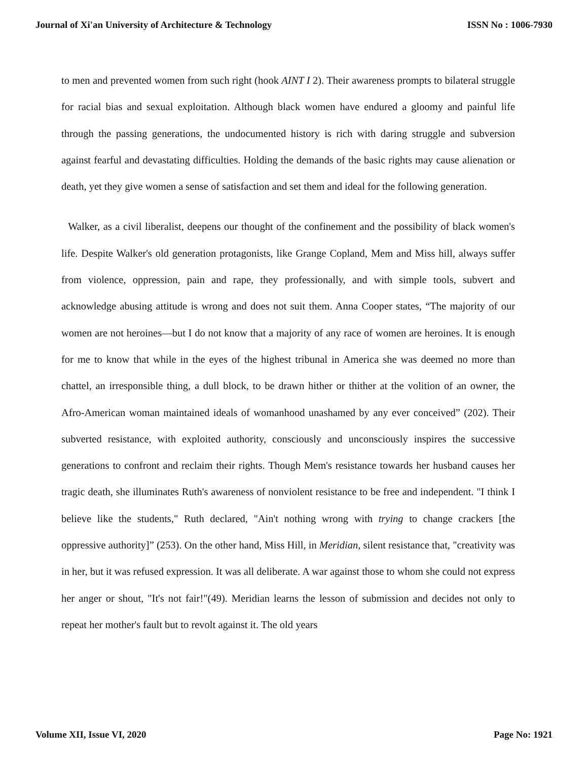Journal of Xi'an University of Architecture & Technology ISSN No : 1006-7930
to men and prevented women from such right (hook AINT I 2). Their awareness prompts to bilateral struggle for racial bias and sexual exploitation. Although black women have endured a gloomy and painful life through the passing generations, the undocumented history is rich with daring struggle and subversion against fearful and devastating difficulties. Holding the demands of the basic rights may cause alienation or death, yet they give women a sense of satisfaction and set them and ideal for the following generation.
Walker, as a civil liberalist, deepens our thought of the confinement and the possibility of black women's life. Despite Walker's old generation protagonists, like Grange Copland, Mem and Miss hill, always suffer from violence, oppression, pain and rape, they professionally, and with simple tools, subvert and acknowledge abusing attitude is wrong and does not suit them. Anna Cooper states, “The majority of our women are not heroines—but I do not know that a majority of any race of women are heroines. It is enough for me to know that while in the eyes of the highest tribunal in America she was deemed no more than chattel, an irresponsible thing, a dull block, to be drawn hither or thither at the volition of an owner, the Afro-American woman maintained ideals of womanhood unashamed by any ever conceived” (202). Their subverted resistance, with exploited authority, consciously and unconsciously inspires the successive generations to confront and reclaim their rights. Though Mem's resistance towards her husband causes her tragic death, she illuminates Ruth's awareness of nonviolent resistance to be free and independent. "I think I believe like the students," Ruth declared, "Ain't nothing wrong with trying to change crackers [the oppressive authority]” (253). On the other hand, Miss Hill, in Meridian, silent resistance that, "creativity was in her, but it was refused expression. It was all deliberate. A war against those to whom she could not express her anger or shout, "It's not fair!"(49). Meridian learns the lesson of submission and decides not only to repeat her mother's fault but to revolt against it. The old years
Volume XII, Issue VI, 2020 Page No: 1921